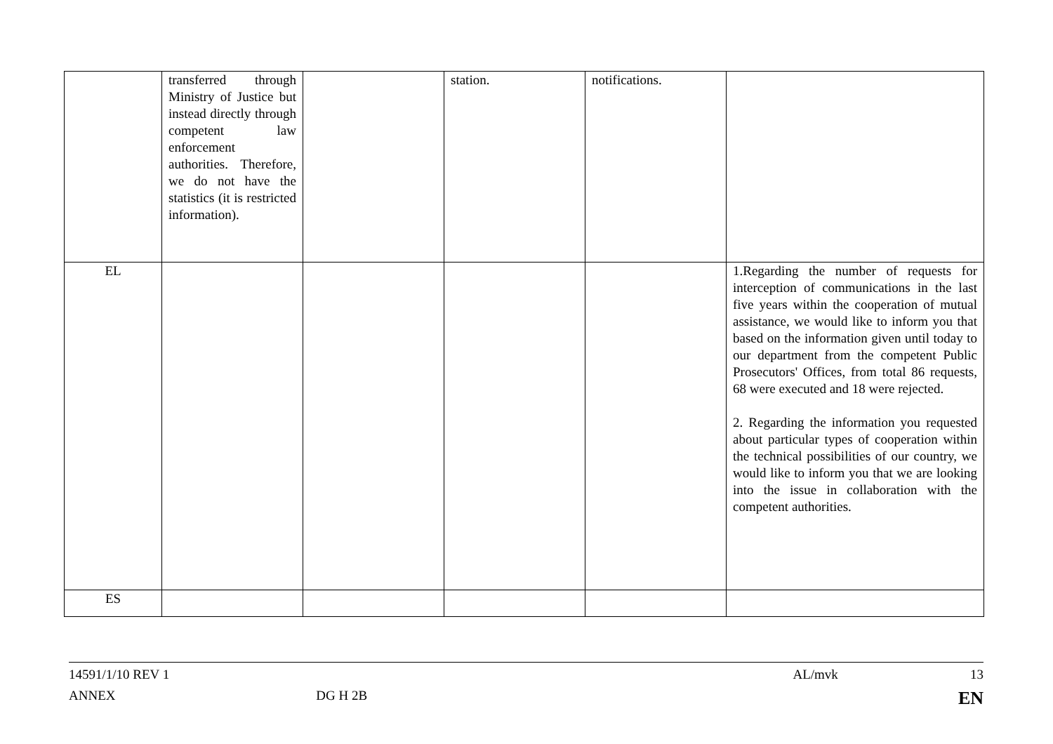| | transferred through Ministry of Justice but instead directly through competent law enforcement authorities. Therefore, we do not have the statistics (it is restricted information). | | station. | notifications. | |
| EL | | | | | 1.Regarding the number of requests for interception of communications in the last five years within the cooperation of mutual assistance, we would like to inform you that based on the information given until today to our department from the competent Public Prosecutors' Offices, from total 86 requests, 68 were executed and 18 were rejected. 2. Regarding the information you requested about particular types of cooperation within the technical possibilities of our country, we would like to inform you that we are looking into the issue in collaboration with the competent authorities. |
| ES | | | | | |
14591/1/10 REV 1 AL/mvk 13
ANNEX DG H 2B EN